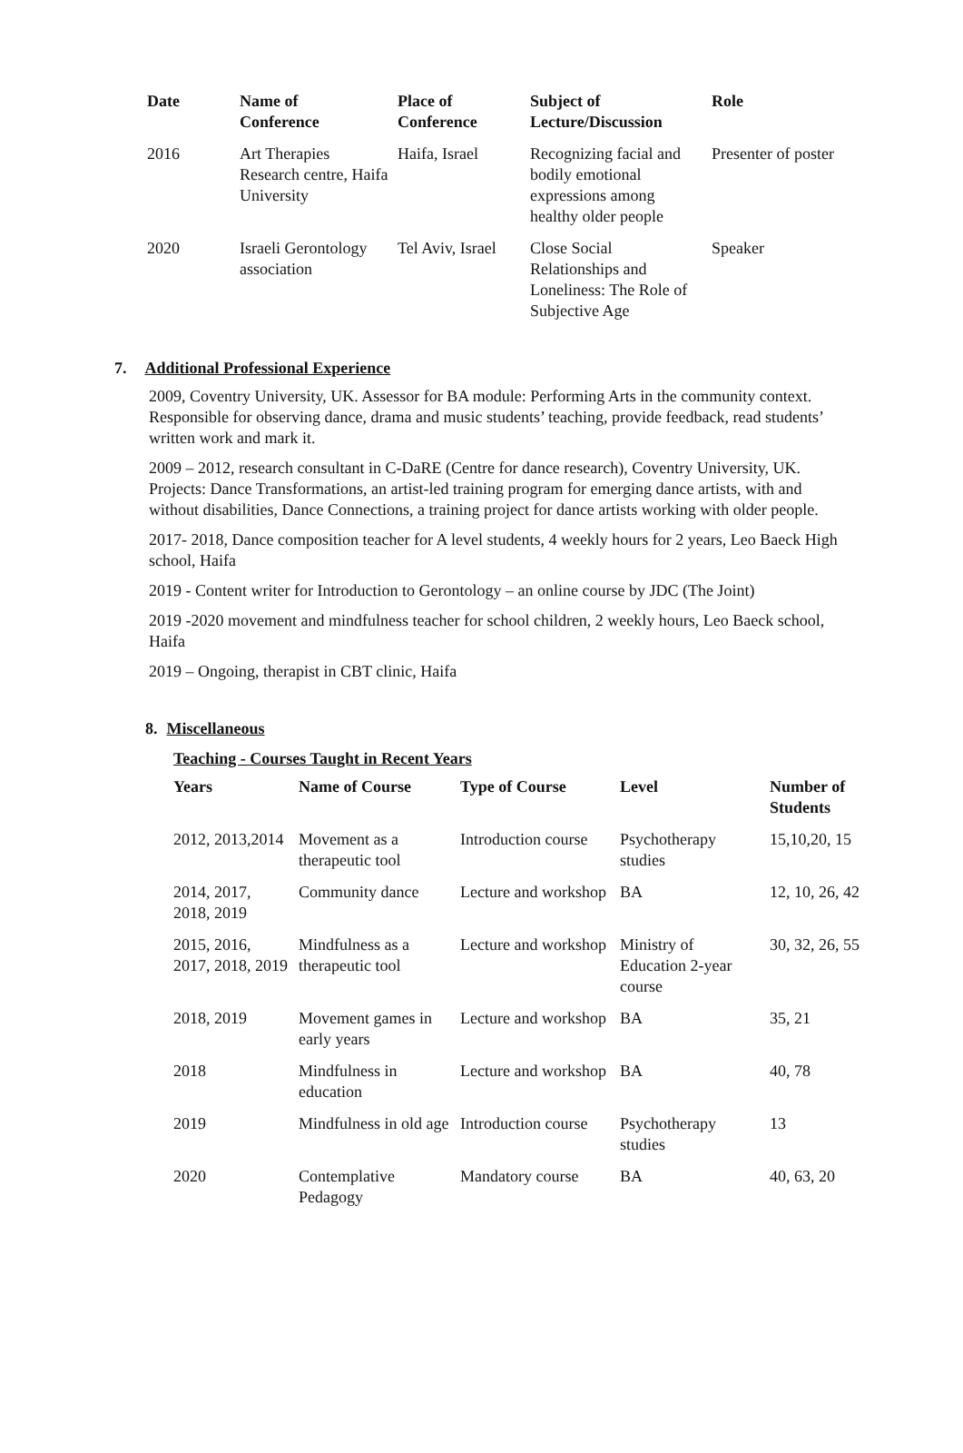| Date | Name of Conference | Place of Conference | Subject of Lecture/Discussion | Role |
| --- | --- | --- | --- | --- |
| 2016 | Art Therapies Research centre, Haifa University | Haifa, Israel | Recognizing facial and bodily emotional expressions among healthy older people | Presenter of poster |
| 2020 | Israeli Gerontology association | Tel Aviv, Israel | Close Social Relationships and Loneliness: The Role of Subjective Age | Speaker |
7. Additional Professional Experience
2009, Coventry University, UK. Assessor for BA module: Performing Arts in the community context. Responsible for observing dance, drama and music students’ teaching, provide feedback, read students’ written work and mark it.
2009 – 2012, research consultant in C-DaRE (Centre for dance research), Coventry University, UK. Projects: Dance Transformations, an artist-led training program for emerging dance artists, with and without disabilities, Dance Connections, a training project for dance artists working with older people.
2017- 2018, Dance composition teacher for A level students, 4 weekly hours for 2 years, Leo Baeck High school, Haifa
2019 - Content writer for Introduction to Gerontology – an online course by JDC (The Joint)
2019 -2020 movement and mindfulness teacher for school children, 2 weekly hours, Leo Baeck school, Haifa
2019 – Ongoing, therapist in CBT clinic, Haifa
8. Miscellaneous
Teaching - Courses Taught in Recent Years
| Years | Name of Course | Type of Course | Level | Number of Students |
| --- | --- | --- | --- | --- |
| 2012, 2013,2014 | Movement as a therapeutic tool | Introduction course | Psychotherapy studies | 15,10,20, 15 |
| 2014, 2017, 2018, 2019 | Community dance | Lecture and workshop | BA | 12, 10, 26, 42 |
| 2015, 2016, 2017, 2018, 2019 | Mindfulness as a therapeutic tool | Lecture and workshop | Ministry of Education 2-year course | 30, 32, 26, 55 |
| 2018, 2019 | Movement games in early years | Lecture and workshop | BA | 35, 21 |
| 2018 | Mindfulness in education | Lecture and workshop | BA | 40, 78 |
| 2019 | Mindfulness in old age | Introduction course | Psychotherapy studies | 13 |
| 2020 | Contemplative Pedagogy | Mandatory course | BA | 40, 63, 20 |